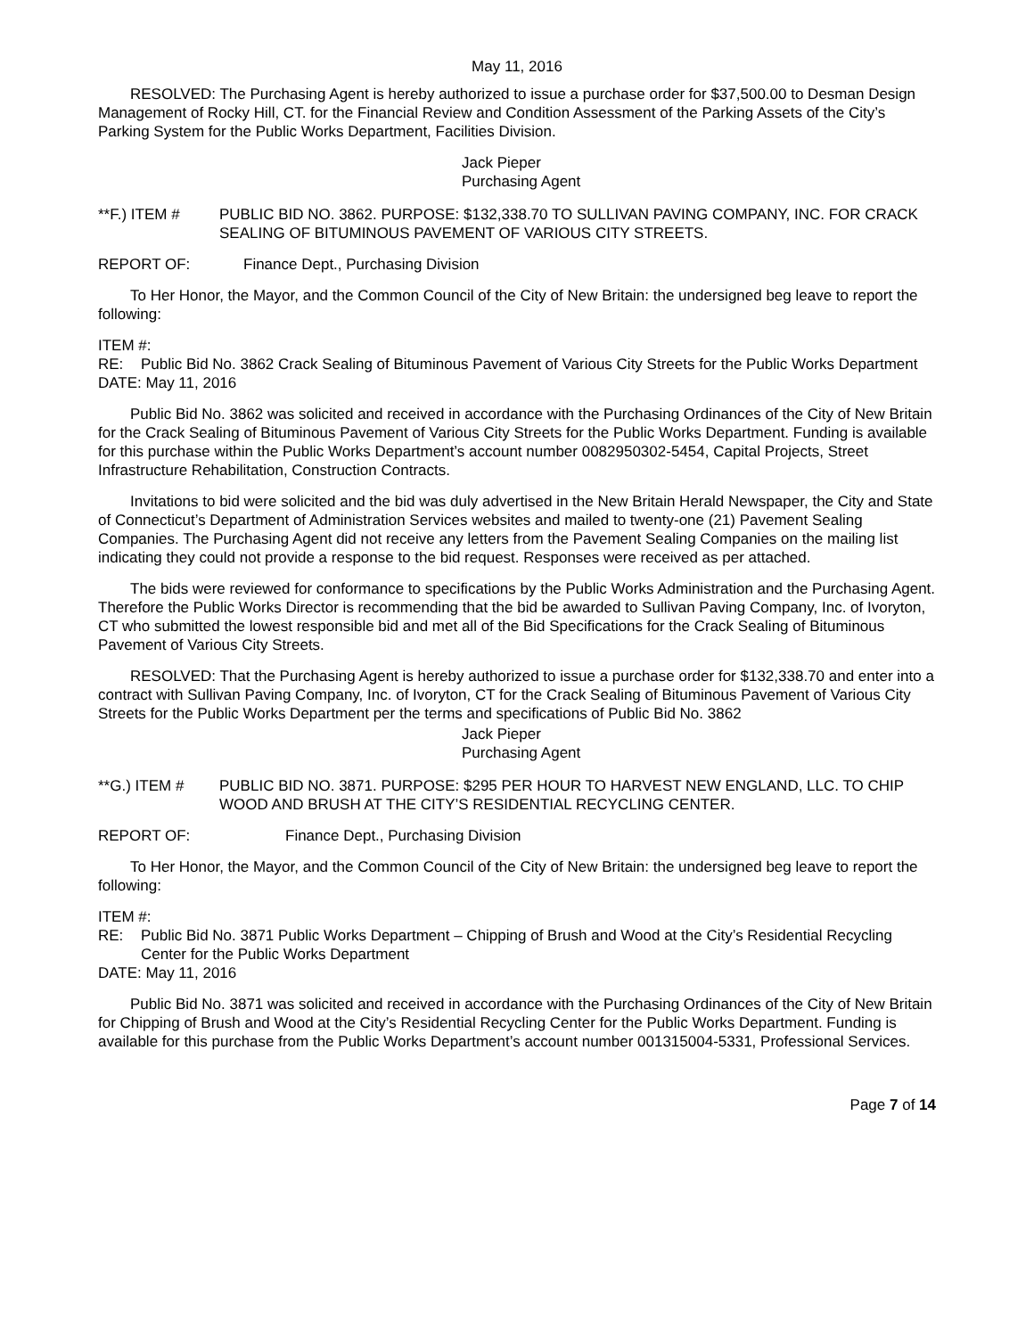May 11, 2016
RESOLVED: The Purchasing Agent is hereby authorized to issue a purchase order for $37,500.00 to Desman Design Management of Rocky Hill, CT. for the Financial Review and Condition Assessment of the Parking Assets of the City’s Parking System for the Public Works Department, Facilities Division.
Jack Pieper
Purchasing Agent
**F.) ITEM # PUBLIC BID NO. 3862. PURPOSE: $132,338.70 TO SULLIVAN PAVING COMPANY, INC. FOR CRACK SEALING OF BITUMINOUS PAVEMENT OF VARIOUS CITY STREETS.
REPORT OF: Finance Dept., Purchasing Division
To Her Honor, the Mayor, and the Common Council of the City of New Britain: the undersigned beg leave to report the following:
ITEM #:
RE: Public Bid No. 3862 Crack Sealing of Bituminous Pavement of Various City Streets for the Public Works Department
DATE: May 11, 2016
Public Bid No. 3862 was solicited and received in accordance with the Purchasing Ordinances of the City of New Britain for the Crack Sealing of Bituminous Pavement of Various City Streets for the Public Works Department. Funding is available for this purchase within the Public Works Department’s account number 0082950302-5454, Capital Projects, Street Infrastructure Rehabilitation, Construction Contracts.
Invitations to bid were solicited and the bid was duly advertised in the New Britain Herald Newspaper, the City and State of Connecticut’s Department of Administration Services websites and mailed to twenty-one (21) Pavement Sealing Companies. The Purchasing Agent did not receive any letters from the Pavement Sealing Companies on the mailing list indicating they could not provide a response to the bid request. Responses were received as per attached.
The bids were reviewed for conformance to specifications by the Public Works Administration and the Purchasing Agent. Therefore the Public Works Director is recommending that the bid be awarded to Sullivan Paving Company, Inc. of Ivoryton, CT who submitted the lowest responsible bid and met all of the Bid Specifications for the Crack Sealing of Bituminous Pavement of Various City Streets.
RESOLVED: That the Purchasing Agent is hereby authorized to issue a purchase order for $132,338.70 and enter into a contract with Sullivan Paving Company, Inc. of Ivoryton, CT for the Crack Sealing of Bituminous Pavement of Various City Streets for the Public Works Department per the terms and specifications of Public Bid No. 3862
Jack Pieper
Purchasing Agent
**G.) ITEM # PUBLIC BID NO. 3871. PURPOSE: $295 PER HOUR TO HARVEST NEW ENGLAND, LLC. TO CHIP WOOD AND BRUSH AT THE CITY’S RESIDENTIAL RECYCLING CENTER.
REPORT OF: Finance Dept., Purchasing Division
To Her Honor, the Mayor, and the Common Council of the City of New Britain: the undersigned beg leave to report the following:
ITEM #:
RE: Public Bid No. 3871 Public Works Department – Chipping of Brush and Wood at the City’s Residential Recycling Center for the Public Works Department
DATE: May 11, 2016
Public Bid No. 3871 was solicited and received in accordance with the Purchasing Ordinances of the City of New Britain for Chipping of Brush and Wood at the City’s Residential Recycling Center for the Public Works Department. Funding is available for this purchase from the Public Works Department’s account number 001315004-5331, Professional Services.
Page 7 of 14